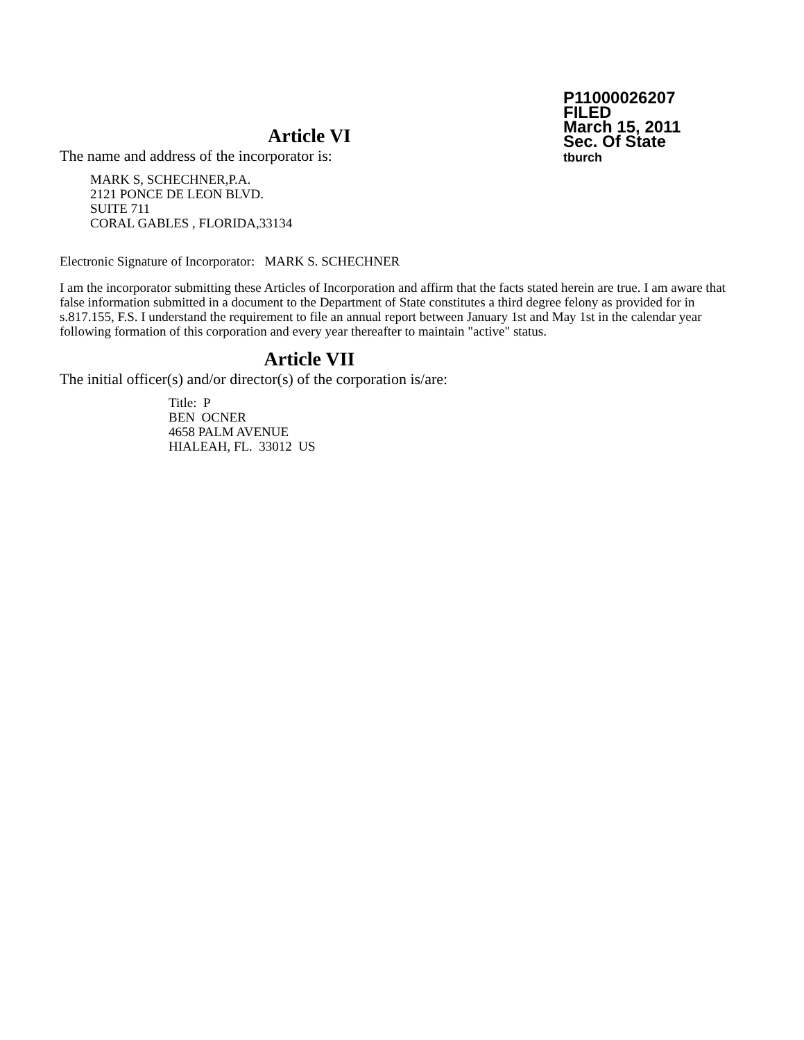P11000026207
FILED
March 15, 2011
Sec. Of State
tburch
Article VI
The name and address of the incorporator is:
MARK S, SCHECHNER,P.A.
2121 PONCE DE LEON BLVD.
SUITE 711
CORAL GABLES , FLORIDA,33134
Electronic Signature of Incorporator: MARK S. SCHECHNER
I am the incorporator submitting these Articles of Incorporation and affirm that the facts stated herein are true. I am aware that false information submitted in a document to the Department of State constitutes a third degree felony as provided for in s.817.155, F.S. I understand the requirement to file an annual report between January 1st and May 1st in the calendar year following formation of this corporation and every year thereafter to maintain "active" status.
Article VII
The initial officer(s) and/or director(s) of the corporation is/are:
Title: P
BEN OCNER
4658 PALM AVENUE
HIALEAH, FL. 33012 US